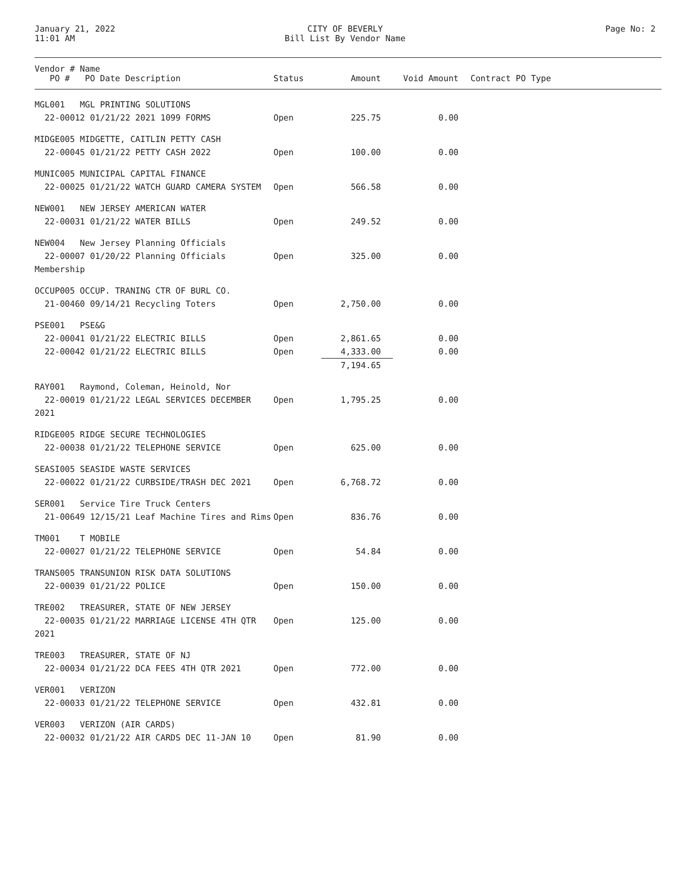January 21, 2022
11:01 AM
CITY OF BEVERLY
Bill List By Vendor Name
Page No: 2
| Vendor # Name PO # PO Date Description | Status | Amount | Void Amount | Contract PO Type |
| --- | --- | --- | --- | --- |
| MGL001 MGL PRINTING SOLUTIONS | | | | |
| 22-00012 01/21/22 2021 1099 FORMS | Open | 225.75 | 0.00 | |
| MIDGE005 MIDGETTE, CAITLIN PETTY CASH | | | | |
| 22-00045 01/21/22 PETTY CASH 2022 | Open | 100.00 | 0.00 | |
| MUNIC005 MUNICIPAL CAPITAL FINANCE | | | | |
| 22-00025 01/21/22 WATCH GUARD CAMERA SYSTEM | Open | 566.58 | 0.00 | |
| NEW001 NEW JERSEY AMERICAN WATER | | | | |
| 22-00031 01/21/22 WATER BILLS | Open | 249.52 | 0.00 | |
| NEW004 New Jersey Planning Officials | | | | |
| 22-00007 01/20/22 Planning Officials Membership | Open | 325.00 | 0.00 | |
| OCCUP005 OCCUP. TRANING CTR OF BURL CO. | | | | |
| 21-00460 09/14/21 Recycling Toters | Open | 2,750.00 | 0.00 | |
| PSE001 PSE&G | | | | |
| 22-00041 01/21/22 ELECTRIC BILLS | Open | 2,861.65 | 0.00 | |
| 22-00042 01/21/22 ELECTRIC BILLS | Open | 4,333.00 | 0.00 | |
| | | 7,194.65 | | |
| RAY001 Raymond, Coleman, Heinold, Nor | | | | |
| 22-00019 01/21/22 LEGAL SERVICES DECEMBER 2021 | Open | 1,795.25 | 0.00 | |
| RIDGE005 RIDGE SECURE TECHNOLOGIES | | | | |
| 22-00038 01/21/22 TELEPHONE SERVICE | Open | 625.00 | 0.00 | |
| SEASI005 SEASIDE WASTE SERVICES | | | | |
| 22-00022 01/21/22 CURBSIDE/TRASH DEC 2021 | Open | 6,768.72 | 0.00 | |
| SER001 Service Tire Truck Centers | | | | |
| 21-00649 12/15/21 Leaf Machine Tires and Rims | Open | 836.76 | 0.00 | |
| TM001 T MOBILE | | | | |
| 22-00027 01/21/22 TELEPHONE SERVICE | Open | 54.84 | 0.00 | |
| TRANS005 TRANSUNION RISK DATA SOLUTIONS | | | | |
| 22-00039 01/21/22 POLICE | Open | 150.00 | 0.00 | |
| TRE002 TREASURER, STATE OF NEW JERSEY | | | | |
| 22-00035 01/21/22 MARRIAGE LICENSE 4TH QTR 2021 | Open | 125.00 | 0.00 | |
| TRE003 TREASURER, STATE OF NJ | | | | |
| 22-00034 01/21/22 DCA FEES 4TH QTR 2021 | Open | 772.00 | 0.00 | |
| VER001 VERIZON | | | | |
| 22-00033 01/21/22 TELEPHONE SERVICE | Open | 432.81 | 0.00 | |
| VER003 VERIZON (AIR CARDS) | | | | |
| 22-00032 01/21/22 AIR CARDS DEC 11-JAN 10 | Open | 81.90 | 0.00 | |